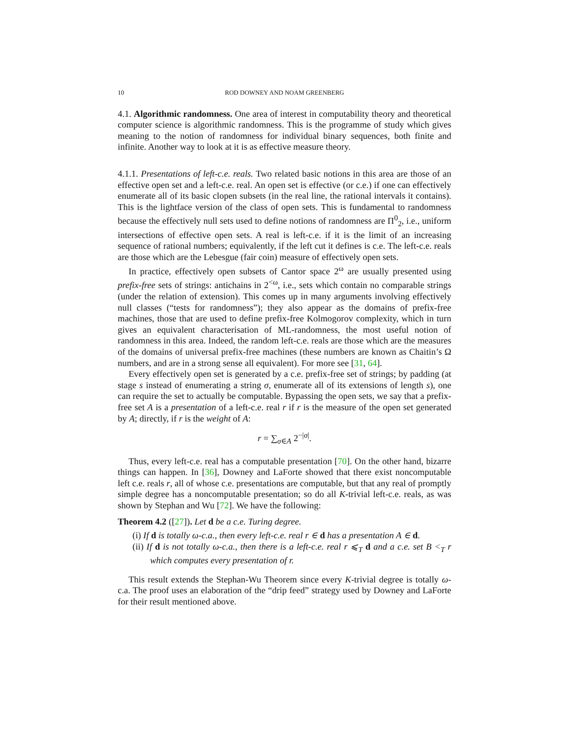10 ROD DOWNEY AND NOAM GREENBERG
4.1. Algorithmic randomness. One area of interest in computability theory and theoretical computer science is algorithmic randomness. This is the programme of study which gives meaning to the notion of randomness for individual binary sequences, both finite and infinite. Another way to look at it is as effective measure theory.
4.1.1. Presentations of left-c.e. reals. Two related basic notions in this area are those of an effective open set and a left-c.e. real. An open set is effective (or c.e.) if one can effectively enumerate all of its basic clopen subsets (in the real line, the rational intervals it contains). This is the lightface version of the class of open sets. This is fundamental to randomness because the effectively null sets used to define notions of randomness are Π<sup>0</sup><sub>2</sub>, i.e., uniform intersections of effective open sets. A real is left-c.e. if it is the limit of an increasing sequence of rational numbers; equivalently, if the left cut it defines is c.e. The left-c.e. reals are those which are the Lebesgue (fair coin) measure of effectively open sets.
In practice, effectively open subsets of Cantor space 2<sup>ω</sup> are usually presented using prefix-free sets of strings: antichains in 2<sup><ω</sup>, i.e., sets which contain no comparable strings (under the relation of extension). This comes up in many arguments involving effectively null classes (“tests for randomness”); they also appear as the domains of prefix-free machines, those that are used to define prefix-free Kolmogorov complexity, which in turn gives an equivalent characterisation of ML-randomness, the most useful notion of randomness in this area. Indeed, the random left-c.e. reals are those which are the measures of the domains of universal prefix-free machines (these numbers are known as Chaitin’s Ω numbers, and are in a strong sense all equivalent). For more see [31, 64].
Every effectively open set is generated by a c.e. prefix-free set of strings; by padding (at stage s instead of enumerating a string σ, enumerate all of its extensions of length s), one can require the set to actually be computable. Bypassing the open sets, we say that a prefix-free set A is a presentation of a left-c.e. real r if r is the measure of the open set generated by A; directly, if r is the weight of A:
r = ∑<sub>σ∈A</sub> 2<sup>−|σ|</sup>.
Thus, every left-c.e. real has a computable presentation [70]. On the other hand, bizarre things can happen. In [36], Downey and LaForte showed that there exist noncomputable left c.e. reals r, all of whose c.e. presentations are computable, but that any real of promptly simple degree has a noncomputable presentation; so do all K-trivial left-c.e. reals, as was shown by Stephan and Wu [72]. We have the following:
Theorem 4.2 ([27]). Let d be a c.e. Turing degree.
(i) If d is totally ω-c.a., then every left-c.e. real r ∈ d has a presentation A ∈ d.
(ii) If d is not totally ω-c.a., then there is a left-c.e. real r ⩽<sub>T</sub> d and a c.e. set B <<sub>T</sub> r which computes every presentation of r.
This result extends the Stephan-Wu Theorem since every K-trivial degree is totally ω-c.a. The proof uses an elaboration of the “drip feed” strategy used by Downey and LaForte for their result mentioned above.